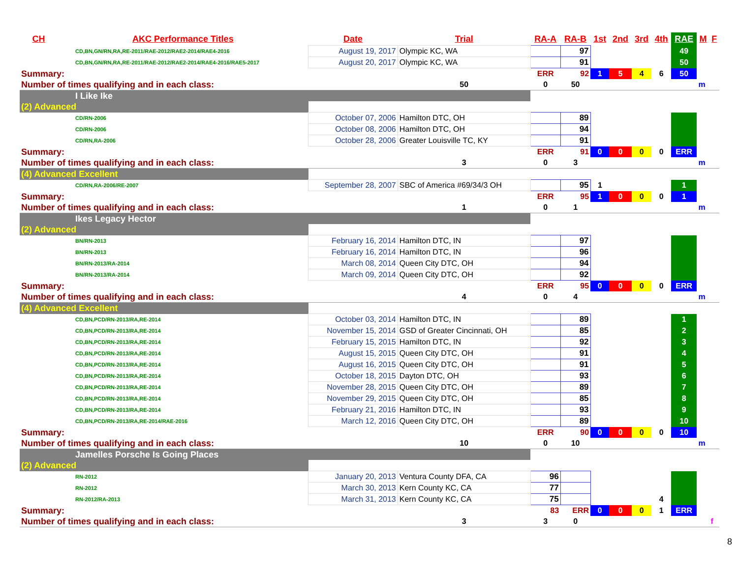| CH | AKC Performance Titles | Date | Trial | RA-A | RA-B | 1st | 2nd | 3rd | 4th | RAE | M | F |
| --- | --- | --- | --- | --- | --- | --- | --- | --- | --- | --- | --- | --- |
| CD,BN,GN/RN,RA,RE-2011/RAE-2012/RAE2-2014/RAE4-2016 | | August 19, 2017 | Olympic KC, WA | | 97 | | | | | 49 | | |
| CD,BN,GN/RN,RA,RE-2011/RAE-2012/RAE2-2014/RAE4-2016/RAE5-2017 | | August 20, 2017 | Olympic KC, WA | | 91 | | | | | 50 | | |
| Summary: | | | | ERR | 92 | 1 | 5 | 4 | 6 | 50 | | |
| Number of times qualifying and in each class: | | | 50 | 0 | 50 | | | | | | m | |
| I Like Ike | | | | | | | | | | | | |
| (2) Advanced | | | | | | | | | | | | |
| CD/RN-2006 | | October 07, 2006 | Hamilton DTC, OH | | 89 | | | | | | | |
| CD/RN-2006 | | October 08, 2006 | Hamilton DTC, OH | | 94 | | | | | | | |
| CD/RN,RA-2006 | | October 28, 2006 | Greater Louisville TC, KY | | 91 | | | | | | | |
| Summary: | | | | ERR | 91 | 0 | 0 | 0 | 0 | ERR | | |
| Number of times qualifying and in each class: | | | 3 | 0 | 3 | | | | | | m | |
| (4) Advanced Excellent | | | | | | | | | | | | |
| CD/RN,RA-2006/RE-2007 | | September 28, 2007 | SBC of America #69/34/3 OH | | 95 | 1 | | | | 1 | | |
| Summary: | | | | ERR | 95 | 1 | 0 | 0 | 0 | 1 | | |
| Number of times qualifying and in each class: | | | 1 | 0 | 1 | | | | | | m | |
| Ikes Legacy Hector | | | | | | | | | | | | |
| (2) Advanced | | | | | | | | | | | | |
| BN/RN-2013 | | February 16, 2014 | Hamilton DTC, IN | | 97 | | | | | | | |
| BN/RN-2013 | | February 16, 2014 | Hamilton DTC, IN | | 96 | | | | | | | |
| BN/RN-2013/RA-2014 | | March 08, 2014 | Queen City DTC, OH | | 94 | | | | | | | |
| BN/RN-2013/RA-2014 | | March 09, 2014 | Queen City DTC, OH | | 92 | | | | | | | |
| Summary: | | | | ERR | 95 | 0 | 0 | 0 | 0 | ERR | | |
| Number of times qualifying and in each class: | | | 4 | 0 | 4 | | | | | | m | |
| (4) Advanced Excellent | | | | | | | | | | | | |
| CD,BN,PCD/RN-2013/RA,RE-2014 | | October 03, 2014 | Hamilton DTC, IN | | 89 | | | | | 1 | | |
| CD,BN,PCD/RN-2013/RA,RE-2014 | | November 15, 2014 | GSD of Greater Cincinnati, OH | | 85 | | | | | 2 | | |
| CD,BN,PCD/RN-2013/RA,RE-2014 | | February 15, 2015 | Hamilton DTC, IN | | 92 | | | | | 3 | | |
| CD,BN,PCD/RN-2013/RA,RE-2014 | | August 15, 2015 | Queen City DTC, OH | | 91 | | | | | 4 | | |
| CD,BN,PCD/RN-2013/RA,RE-2014 | | August 16, 2015 | Queen City DTC, OH | | 91 | | | | | 5 | | |
| CD,BN,PCD/RN-2013/RA,RE-2014 | | October 18, 2015 | Dayton DTC, OH | | 93 | | | | | 6 | | |
| CD,BN,PCD/RN-2013/RA,RE-2014 | | November 28, 2015 | Queen City DTC, OH | | 89 | | | | | 7 | | |
| CD,BN,PCD/RN-2013/RA,RE-2014 | | November 29, 2015 | Queen City DTC, OH | | 85 | | | | | 8 | | |
| CD,BN,PCD/RN-2013/RA,RE-2014 | | February 21, 2016 | Hamilton DTC, IN | | 93 | | | | | 9 | | |
| CD,BN,PCD/RN-2013/RA,RE-2014/RAE-2016 | | March 12, 2016 | Queen City DTC, OH | | 89 | | | | | 10 | | |
| Summary: | | | | ERR | 90 | 0 | 0 | 0 | 0 | 10 | | |
| Number of times qualifying and in each class: | | | 10 | 0 | 10 | | | | | | m | |
| Jamelles Porsche Is Going Places | | | | | | | | | | | | |
| (2) Advanced | | | | | | | | | | | | |
| RN-2012 | | January 20, 2013 | Ventura County DFA, CA | 96 | | | | | | | | |
| RN-2012 | | March 30, 2013 | Kern County KC, CA | 77 | | | | | | | | |
| RN-2012/RA-2013 | | March 31, 2013 | Kern County KC, CA | 75 | | | | | 4 | | | |
| Summary: | | | | 83 | ERR | 0 | 0 | 0 | 1 | ERR | | |
| Number of times qualifying and in each class: | | | 3 | 3 | 0 | | | | | | | f |
8